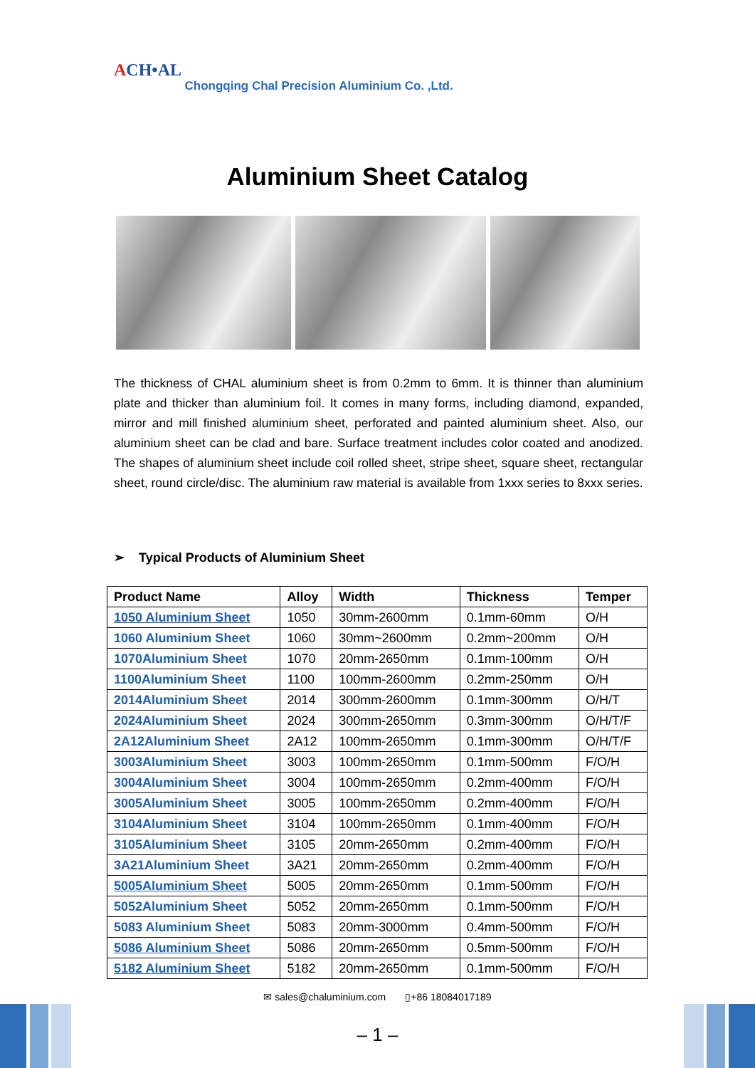ACH•AL Chongqing Chal Precision Aluminium Co. ,Ltd.
Aluminium Sheet Catalog
The thickness of CHAL aluminium sheet is from 0.2mm to 6mm. It is thinner than aluminium plate and thicker than aluminium foil. It comes in many forms, including diamond, expanded, mirror and mill finished aluminium sheet, perforated and painted aluminium sheet. Also, our aluminium sheet can be clad and bare. Surface treatment includes color coated and anodized. The shapes of aluminium sheet include coil rolled sheet, stripe sheet, square sheet, rectangular sheet, round circle/disc. The aluminium raw material is available from 1xxx series to 8xxx series.
➢ Typical Products of Aluminium Sheet
| Product Name | Alloy | Width | Thickness | Temper |
| --- | --- | --- | --- | --- |
| 1050 Aluminium Sheet | 1050 | 30mm-2600mm | 0.1mm-60mm | O/H |
| 1060 Aluminium Sheet | 1060 | 30mm~2600mm | 0.2mm~200mm | O/H |
| 1070Aluminium Sheet | 1070 | 20mm-2650mm | 0.1mm-100mm | O/H |
| 1100Aluminium Sheet | 1100 | 100mm-2600mm | 0.2mm-250mm | O/H |
| 2014Aluminium Sheet | 2014 | 300mm-2600mm | 0.1mm-300mm | O/H/T |
| 2024Aluminium Sheet | 2024 | 300mm-2650mm | 0.3mm-300mm | O/H/T/F |
| 2A12Aluminium Sheet | 2A12 | 100mm-2650mm | 0.1mm-300mm | O/H/T/F |
| 3003Aluminium Sheet | 3003 | 100mm-2650mm | 0.1mm-500mm | F/O/H |
| 3004Aluminium Sheet | 3004 | 100mm-2650mm | 0.2mm-400mm | F/O/H |
| 3005Aluminium Sheet | 3005 | 100mm-2650mm | 0.2mm-400mm | F/O/H |
| 3104Aluminium Sheet | 3104 | 100mm-2650mm | 0.1mm-400mm | F/O/H |
| 3105Aluminium Sheet | 3105 | 20mm-2650mm | 0.2mm-400mm | F/O/H |
| 3A21Aluminium Sheet | 3A21 | 20mm-2650mm | 0.2mm-400mm | F/O/H |
| 5005Aluminium Sheet | 5005 | 20mm-2650mm | 0.1mm-500mm | F/O/H |
| 5052Aluminium Sheet | 5052 | 20mm-2650mm | 0.1mm-500mm | F/O/H |
| 5083 Aluminium Sheet | 5083 | 20mm-3000mm | 0.4mm-500mm | F/O/H |
| 5086 Aluminium Sheet | 5086 | 20mm-2650mm | 0.5mm-500mm | F/O/H |
| 5182 Aluminium Sheet | 5182 | 20mm-2650mm | 0.1mm-500mm | F/O/H |
✉ sales@chaluminium.com ▯+86 18084017189
– 1 –